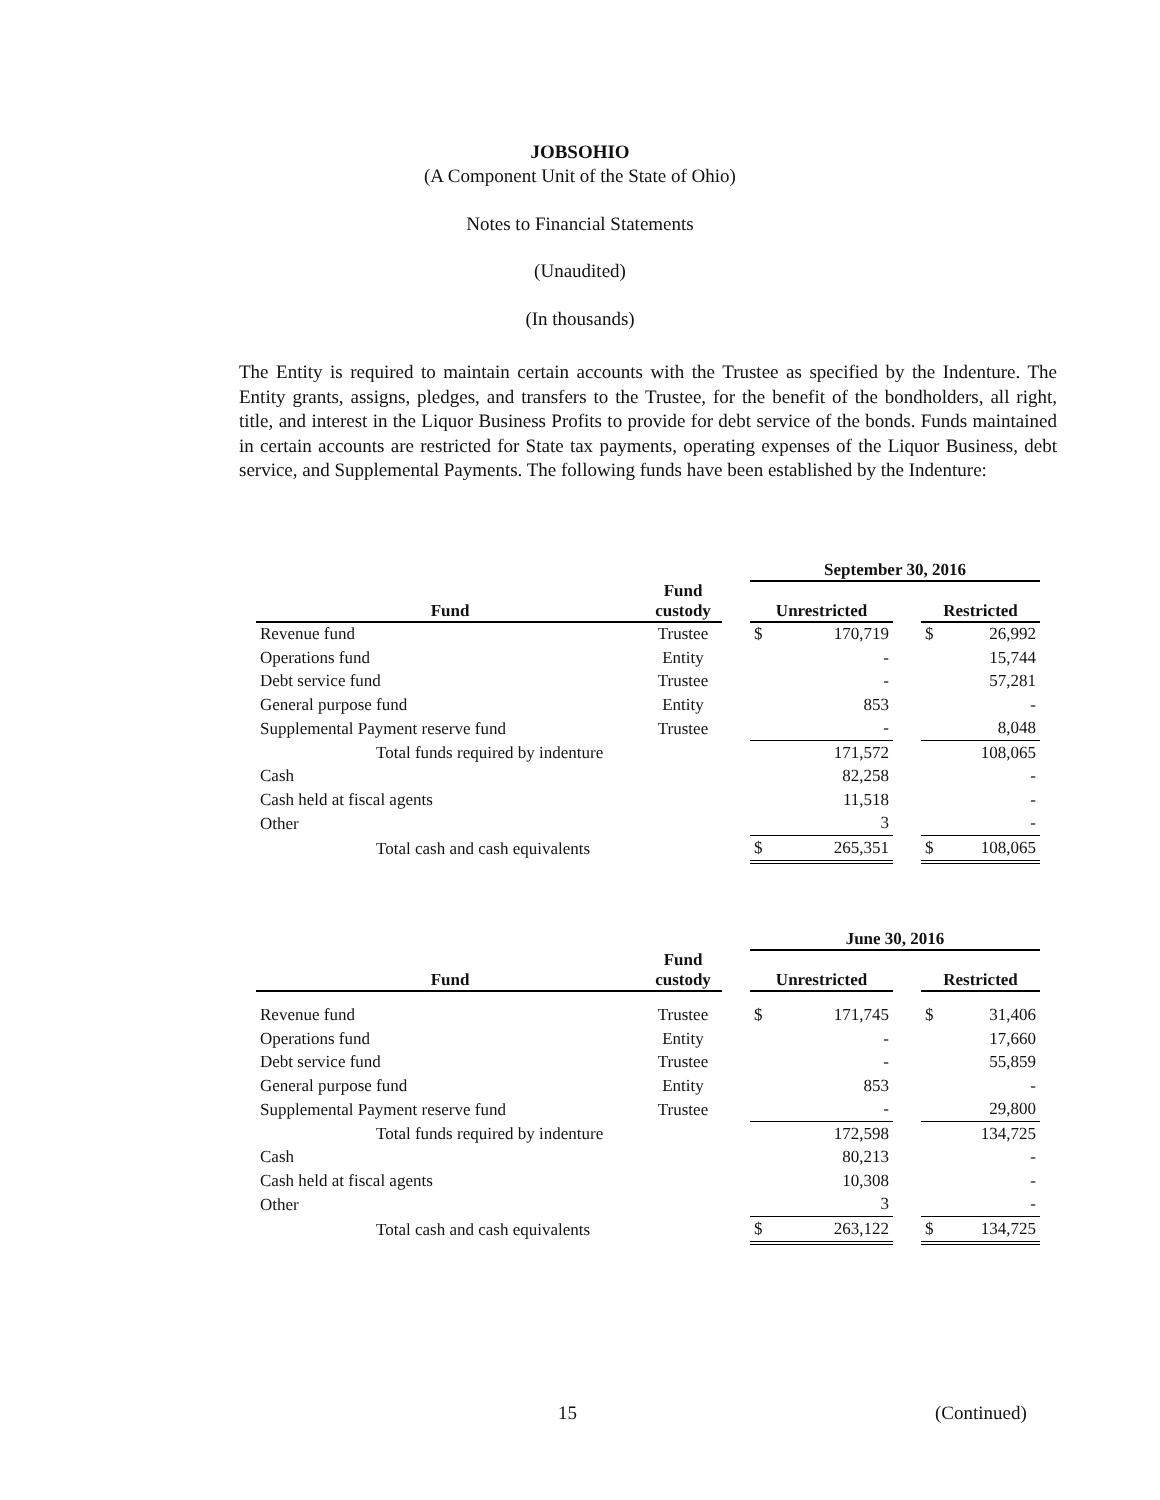JOBSOHIO
(A Component Unit of the State of Ohio)
Notes to Financial Statements
(Unaudited)
(In thousands)
The Entity is required to maintain certain accounts with the Trustee as specified by the Indenture. The Entity grants, assigns, pledges, and transfers to the Trustee, for the benefit of the bondholders, all right, title, and interest in the Liquor Business Profits to provide for debt service of the bonds. Funds maintained in certain accounts are restricted for State tax payments, operating expenses of the Liquor Business, debt service, and Supplemental Payments. The following funds have been established by the Indenture:
| | | | September 30, 2016 | | | | |
| --- | --- | --- | --- | --- | --- | --- | --- |
| Fund | Fund custody | | Unrestricted | | | Restricted | |
| Revenue fund | Trustee | | $ | 170,719 | | $ | 26,992 |
| Operations fund | Entity | | | - | | | 15,744 |
| Debt service fund | Trustee | | | - | | | 57,281 |
| General purpose fund | Entity | | | 853 | | | - |
| Supplemental Payment reserve fund | Trustee | | | - | | | 8,048 |
| Total funds required by indenture | | | | 171,572 | | | 108,065 |
| Cash | | | | 82,258 | | | - |
| Cash held at fiscal agents | | | | 11,518 | | | - |
| Other | | | | 3 | | | - |
| Total cash and cash equivalents | | | $ | 265,351 | | $ | 108,065 |
| | | | June 30, 2016 | | | | |
| --- | --- | --- | --- | --- | --- | --- | --- |
| Fund | Fund custody | | Unrestricted | | | Restricted | |
| Revenue fund | Trustee | | $ | 171,745 | | $ | 31,406 |
| Operations fund | Entity | | | - | | | 17,660 |
| Debt service fund | Trustee | | | - | | | 55,859 |
| General purpose fund | Entity | | | 853 | | | - |
| Supplemental Payment reserve fund | Trustee | | | - | | | 29,800 |
| Total funds required by indenture | | | | 172,598 | | | 134,725 |
| Cash | | | | 80,213 | | | - |
| Cash held at fiscal agents | | | | 10,308 | | | - |
| Other | | | | 3 | | | - |
| Total cash and cash equivalents | | | $ | 263,122 | | $ | 134,725 |
15 (Continued)